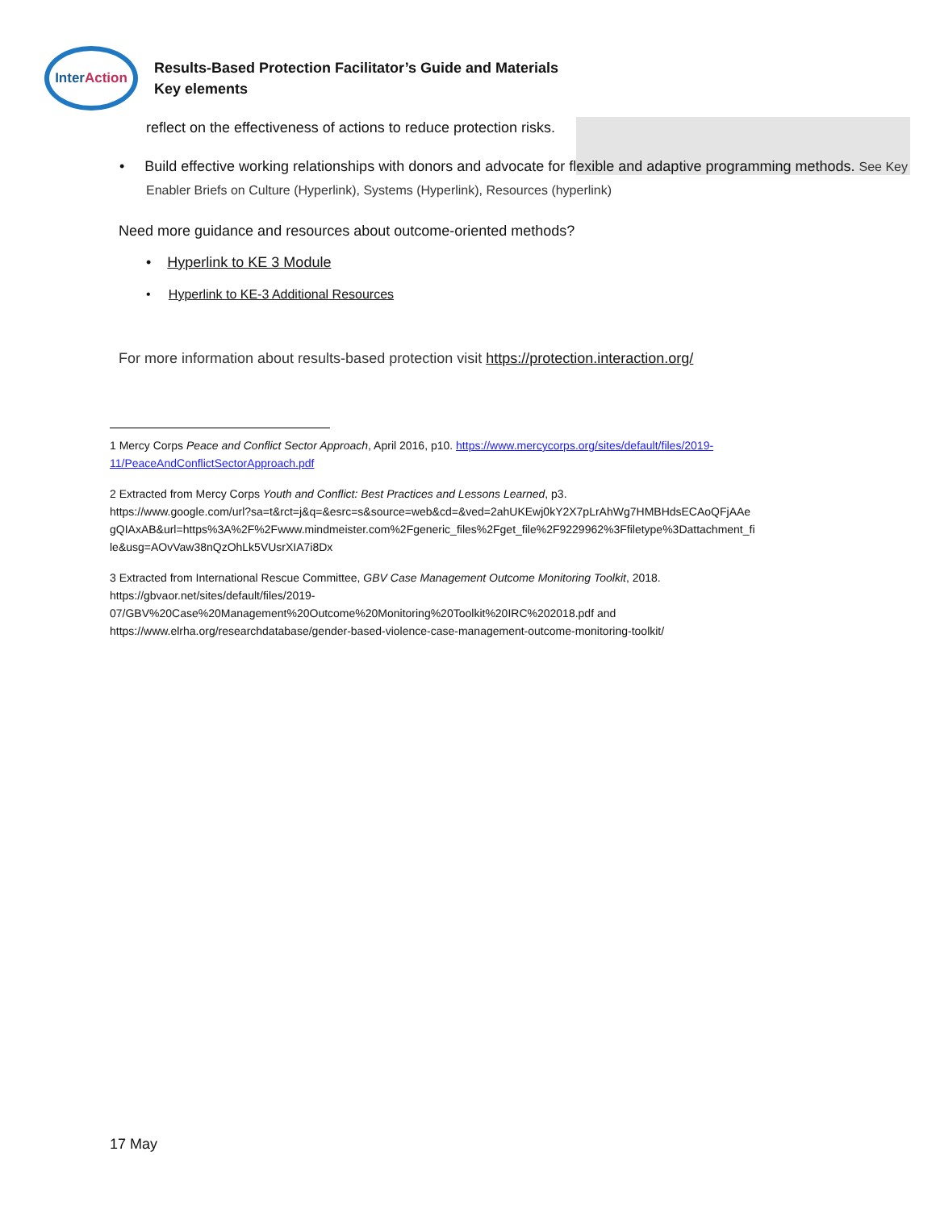Inter Action
Results-Based Protection Facilitator’s Guide and Materials
Key elements
reflect on the effectiveness of actions to reduce protection risks.
• Build effective working relationships with donors and advocate for flexible and adaptive programming methods. See Key Enabler Briefs on Culture (Hyperlink), Systems (Hyperlink), Resources (hyperlink)
Need more guidance and resources about outcome-oriented methods?
• Hyperlink to KE 3 Module
• Hyperlink to KE-3 Additional Resources
For more information about results-based protection visit https://protection.interaction.org/
1 Mercy Corps Peace and Conflict Sector Approach, April 2016, p10. https://www.mercycorps.org/sites/default/files/2019-11/PeaceAndConflictSectorApproach.pdf
2 Extracted from Mercy Corps Youth and Conflict: Best Practices and Lessons Learned, p3.
https://www.google.com/url?sa=t&rct=j&q=&esrc=s&source=web&cd=&ved=2ahUKEwj0kY2X7pLrAhWg7HMBHdsECAoQFjAAe gQIAxAB&url=https%3A%2F%2Fwww.mindmeister.com%2Fgeneric_files%2Fget_file%2F9229962%3Ffiletype%3Dattachment_fi le&usg=AOvVaw38nQzOhLk5VUsrXIA7i8Dx
3 Extracted from International Rescue Committee, GBV Case Management Outcome Monitoring Toolkit, 2018.
https://gbvaor.net/sites/default/files/2019-
07/GBV%20Case%20Management%20Outcome%20Monitoring%20Toolkit%20IRC%202018.pdf and
https://www.elrha.org/researchdatabase/gender-based-violence-case-management-outcome-monitoring-toolkit/
17 May